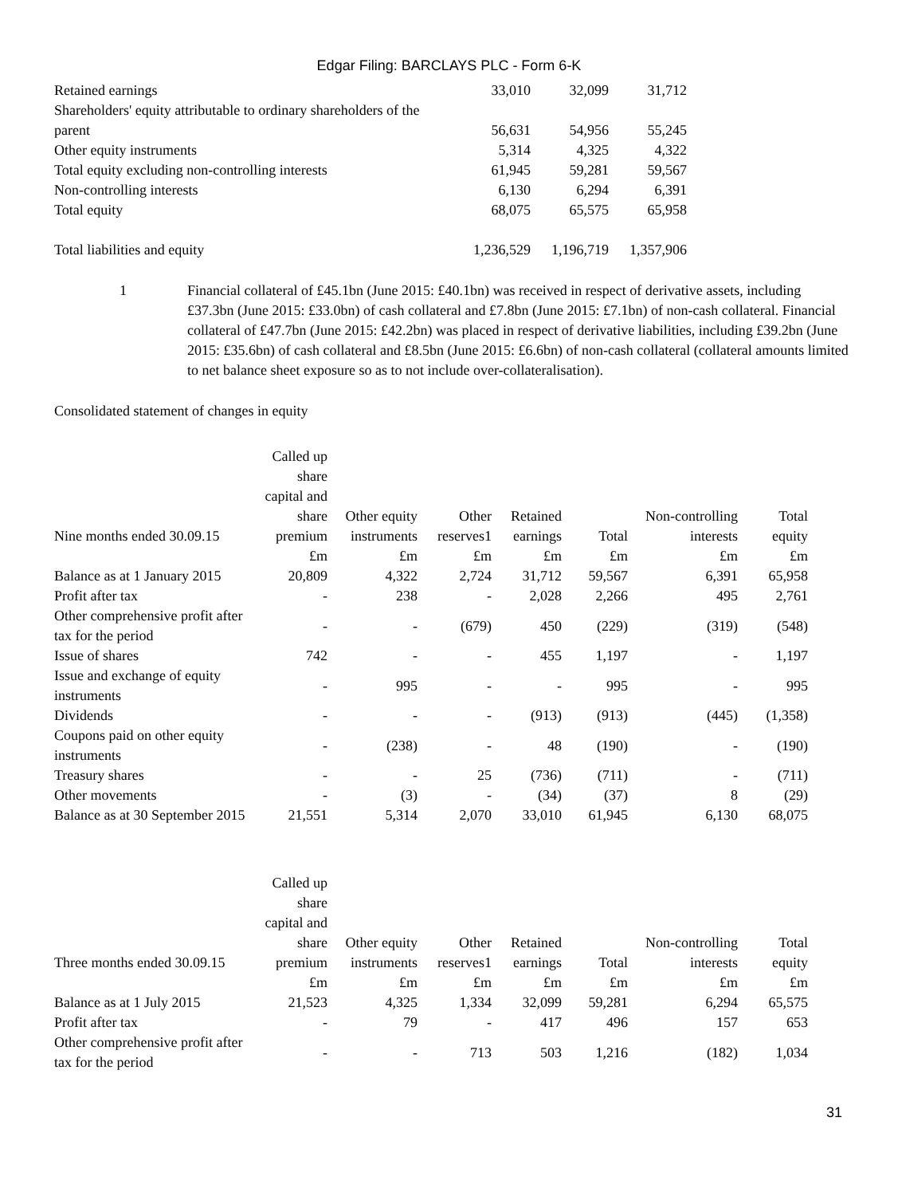Edgar Filing: BARCLAYS PLC - Form 6-K
| Retained earnings | 33,010 | 32,099 | 31,712 |
| Shareholders' equity attributable to ordinary shareholders of the parent | 56,631 | 54,956 | 55,245 |
| Other equity instruments | 5,314 | 4,325 | 4,322 |
| Total equity excluding non-controlling interests | 61,945 | 59,281 | 59,567 |
| Non-controlling interests | 6,130 | 6,294 | 6,391 |
| Total equity | 68,075 | 65,575 | 65,958 |
| Total liabilities and equity | 1,236,529 | 1,196,719 | 1,357,906 |
1 Financial collateral of £45.1bn (June 2015: £40.1bn) was received in respect of derivative assets, including £37.3bn (June 2015: £33.0bn) of cash collateral and £7.8bn (June 2015: £7.1bn) of non-cash collateral. Financial collateral of £47.7bn (June 2015: £42.2bn) was placed in respect of derivative liabilities, including £39.2bn (June 2015: £35.6bn) of cash collateral and £8.5bn (June 2015: £6.6bn) of non-cash collateral (collateral amounts limited to net balance sheet exposure so as to not include over-collateralisation).
Consolidated statement of changes in equity
| Nine months ended 30.09.15 | Called up share capital and share premium | Other equity instruments | Other reserves1 | Retained earnings | Total | Non-controlling interests | Total equity |
| --- | --- | --- | --- | --- | --- | --- | --- |
| | £m | £m | £m | £m | £m | £m | £m |
| Balance as at 1 January 2015 | 20,809 | 4,322 | 2,724 | 31,712 | 59,567 | 6,391 | 65,958 |
| Profit after tax | - | 238 | - | 2,028 | 2,266 | 495 | 2,761 |
| Other comprehensive profit after tax for the period | - | - | (679) | 450 | (229) | (319) | (548) |
| Issue of shares | 742 | - | - | 455 | 1,197 | - | 1,197 |
| Issue and exchange of equity instruments | - | 995 | - | - | 995 | - | 995 |
| Dividends | - | - | - | (913) | (913) | (445) | (1,358) |
| Coupons paid on other equity instruments | - | (238) | - | 48 | (190) | - | (190) |
| Treasury shares | - | - | 25 | (736) | (711) | - | (711) |
| Other movements | - | (3) | - | (34) | (37) | 8 | (29) |
| Balance as at 30 September 2015 | 21,551 | 5,314 | 2,070 | 33,010 | 61,945 | 6,130 | 68,075 |
| Three months ended 30.09.15 | Called up share capital and share premium | Other equity instruments | Other reserves1 | Retained earnings | Total | Non-controlling interests | Total equity |
| --- | --- | --- | --- | --- | --- | --- | --- |
| | £m | £m | £m | £m | £m | £m | £m |
| Balance as at 1 July 2015 | 21,523 | 4,325 | 1,334 | 32,099 | 59,281 | 6,294 | 65,575 |
| Profit after tax | - | 79 | - | 417 | 496 | 157 | 653 |
| Other comprehensive profit after tax for the period | - | - | 713 | 503 | 1,216 | (182) | 1,034 |
31